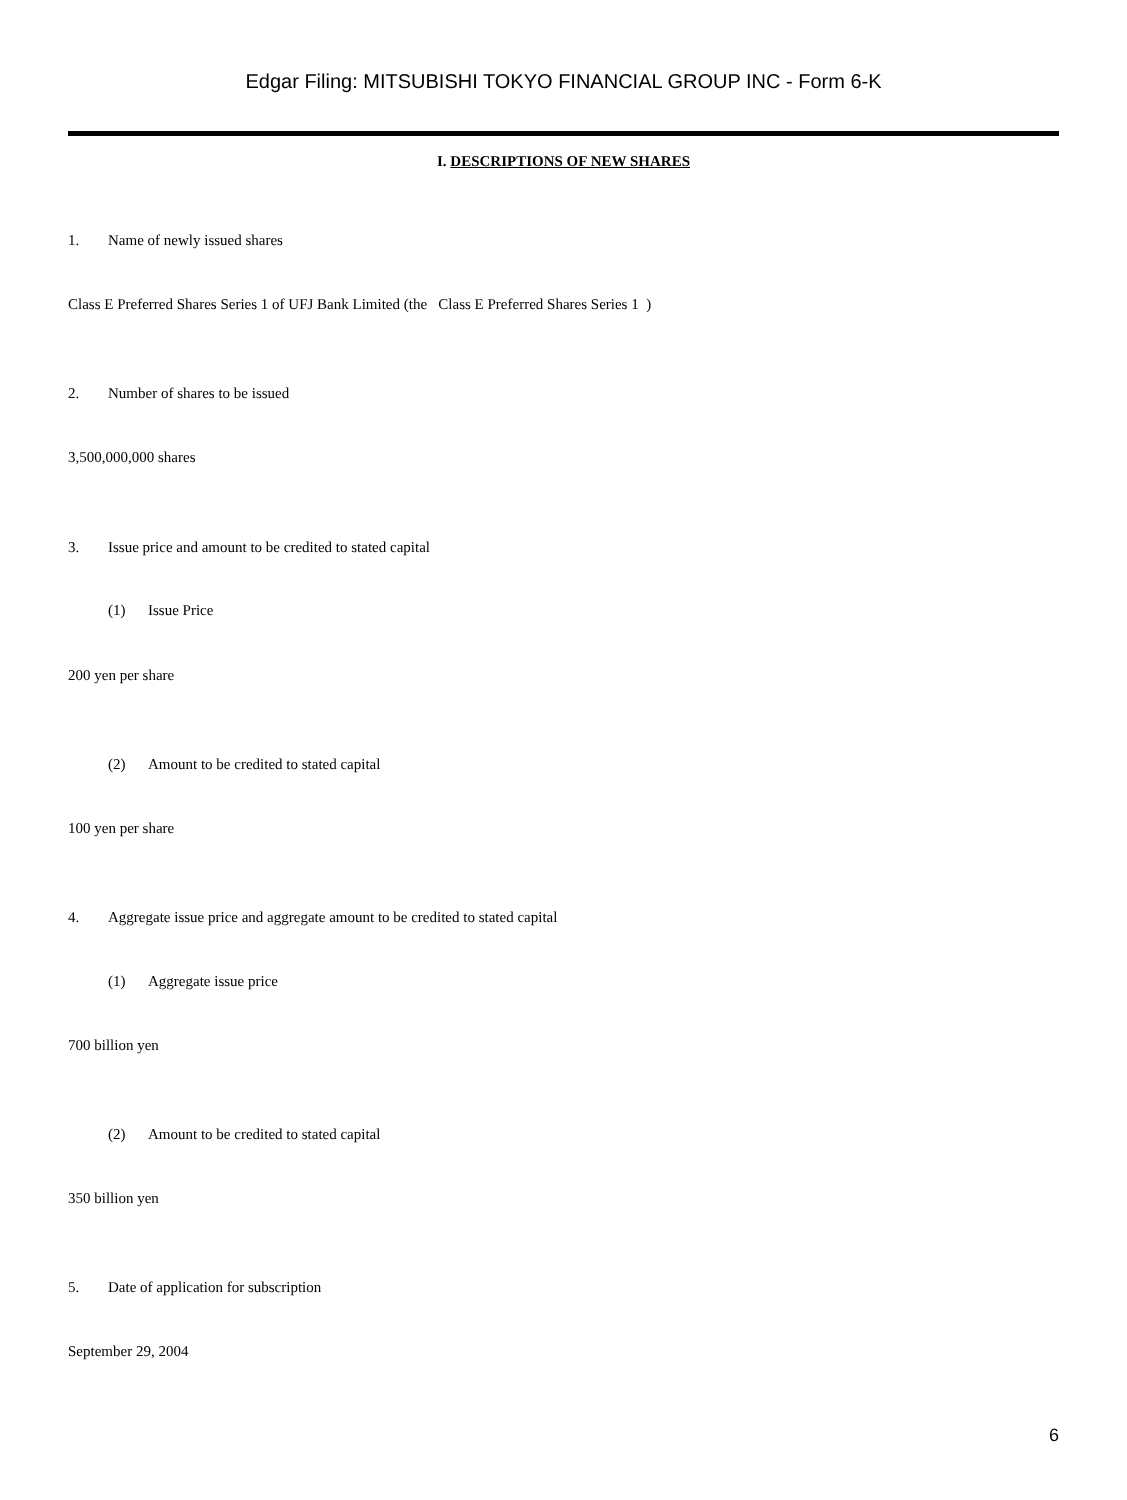Edgar Filing: MITSUBISHI TOKYO FINANCIAL GROUP INC - Form 6-K
I. DESCRIPTIONS OF NEW SHARES
1. Name of newly issued shares
Class E Preferred Shares Series 1 of UFJ Bank Limited (the Class E Preferred Shares Series 1 )
2. Number of shares to be issued
3,500,000,000 shares
3. Issue price and amount to be credited to stated capital
(1) Issue Price
200 yen per share
(2) Amount to be credited to stated capital
100 yen per share
4. Aggregate issue price and aggregate amount to be credited to stated capital
(1) Aggregate issue price
700 billion yen
(2) Amount to be credited to stated capital
350 billion yen
5. Date of application for subscription
September 29, 2004
6